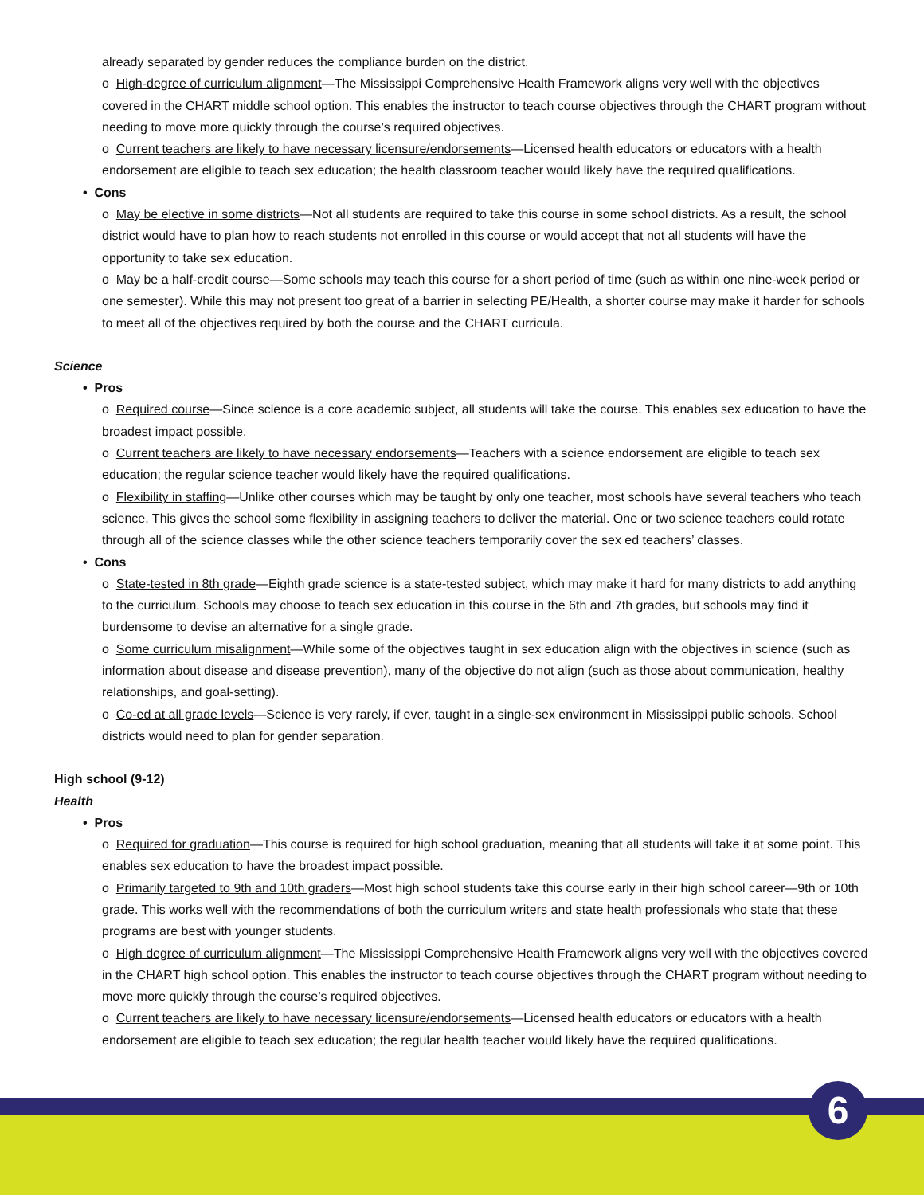already separated by gender reduces the compliance burden on the district.
o High-degree of curriculum alignment—The Mississippi Comprehensive Health Framework aligns very well with the objectives covered in the CHART middle school option. This enables the instructor to teach course objectives through the CHART program without needing to move more quickly through the course’s required objectives.
o Current teachers are likely to have necessary licensure/endorsements—Licensed health educators or educators with a health endorsement are eligible to teach sex education; the health classroom teacher would likely have the required qualifications.
• Cons
o May be elective in some districts—Not all students are required to take this course in some school districts. As a result, the school district would have to plan how to reach students not enrolled in this course or would accept that not all students will have the opportunity to take sex education.
o May be a half-credit course—Some schools may teach this course for a short period of time (such as within one nine-week period or one semester). While this may not present too great of a barrier in selecting PE/Health, a shorter course may make it harder for schools to meet all of the objectives required by both the course and the CHART curricula.
Science
• Pros
o Required course—Since science is a core academic subject, all students will take the course. This enables sex education to have the broadest impact possible.
o Current teachers are likely to have necessary endorsements—Teachers with a science endorsement are eligible to teach sex education; the regular science teacher would likely have the required qualifications.
o Flexibility in staffing—Unlike other courses which may be taught by only one teacher, most schools have several teachers who teach science. This gives the school some flexibility in assigning teachers to deliver the material. One or two science teachers could rotate through all of the science classes while the other science teachers temporarily cover the sex ed teachers’ classes.
• Cons
o State-tested in 8th grade—Eighth grade science is a state-tested subject, which may make it hard for many districts to add anything to the curriculum. Schools may choose to teach sex education in this course in the 6th and 7th grades, but schools may find it burdensome to devise an alternative for a single grade.
o Some curriculum misalignment—While some of the objectives taught in sex education align with the objectives in science (such as information about disease and disease prevention), many of the objective do not align (such as those about communication, healthy relationships, and goal-setting).
o Co-ed at all grade levels—Science is very rarely, if ever, taught in a single-sex environment in Mississippi public schools. School districts would need to plan for gender separation.
High school (9-12)
Health
• Pros
o Required for graduation—This course is required for high school graduation, meaning that all students will take it at some point. This enables sex education to have the broadest impact possible.
o Primarily targeted to 9th and 10th graders—Most high school students take this course early in their high school career—9th or 10th grade. This works well with the recommendations of both the curriculum writers and state health professionals who state that these programs are best with younger students.
o High degree of curriculum alignment—The Mississippi Comprehensive Health Framework aligns very well with the objectives covered in the CHART high school option. This enables the instructor to teach course objectives through the CHART program without needing to move more quickly through the course’s required objectives.
o Current teachers are likely to have necessary licensure/endorsements—Licensed health educators or educators with a health endorsement are eligible to teach sex education; the regular health teacher would likely have the required qualifications.
6